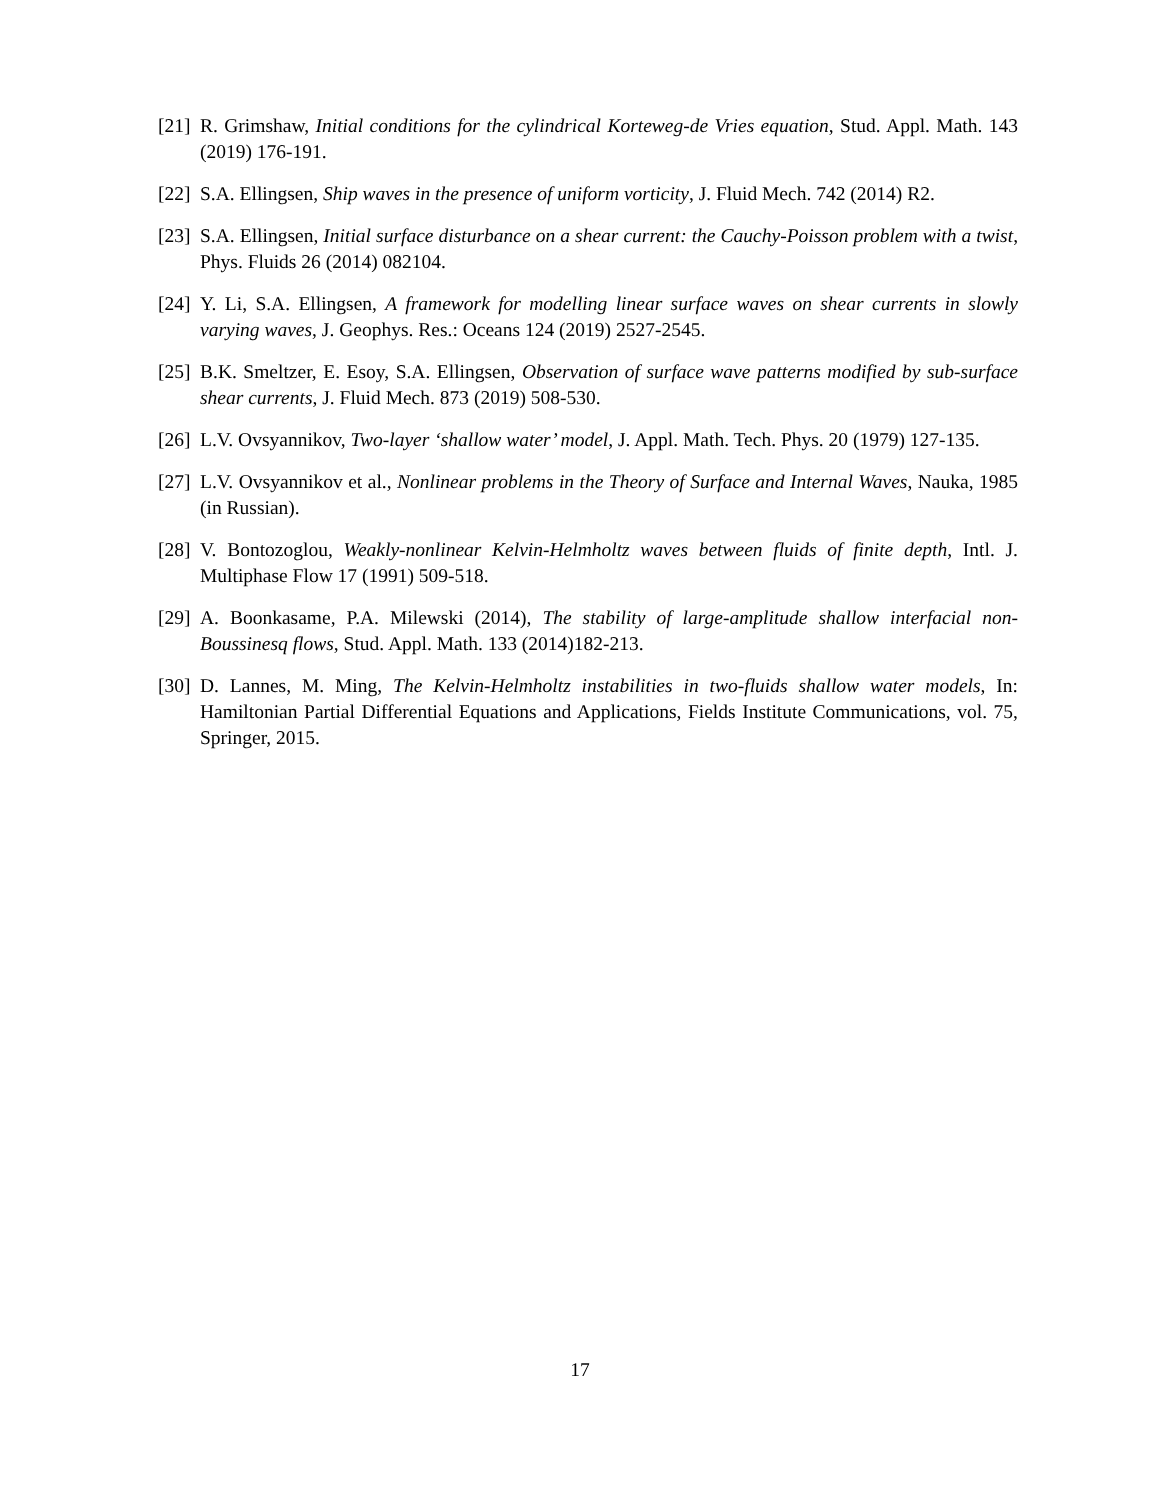[21] R. Grimshaw, Initial conditions for the cylindrical Korteweg-de Vries equation, Stud. Appl. Math. 143 (2019) 176-191.
[22] S.A. Ellingsen, Ship waves in the presence of uniform vorticity, J. Fluid Mech. 742 (2014) R2.
[23] S.A. Ellingsen, Initial surface disturbance on a shear current: the Cauchy-Poisson problem with a twist, Phys. Fluids 26 (2014) 082104.
[24] Y. Li, S.A. Ellingsen, A framework for modelling linear surface waves on shear currents in slowly varying waves, J. Geophys. Res.: Oceans 124 (2019) 2527-2545.
[25] B.K. Smeltzer, E. Esoy, S.A. Ellingsen, Observation of surface wave patterns modified by sub-surface shear currents, J. Fluid Mech. 873 (2019) 508-530.
[26] L.V. Ovsyannikov, Two-layer ‘shallow water’ model, J. Appl. Math. Tech. Phys. 20 (1979) 127-135.
[27] L.V. Ovsyannikov et al., Nonlinear problems in the Theory of Surface and Internal Waves, Nauka, 1985 (in Russian).
[28] V. Bontozoglou, Weakly-nonlinear Kelvin-Helmholtz waves between fluids of finite depth, Intl. J. Multiphase Flow 17 (1991) 509-518.
[29] A. Boonkasame, P.A. Milewski (2014), The stability of large-amplitude shallow interfacial non-Boussinesq flows, Stud. Appl. Math. 133 (2014)182-213.
[30] D. Lannes, M. Ming, The Kelvin-Helmholtz instabilities in two-fluids shallow water models, In: Hamiltonian Partial Differential Equations and Applications, Fields Institute Communications, vol. 75, Springer, 2015.
17